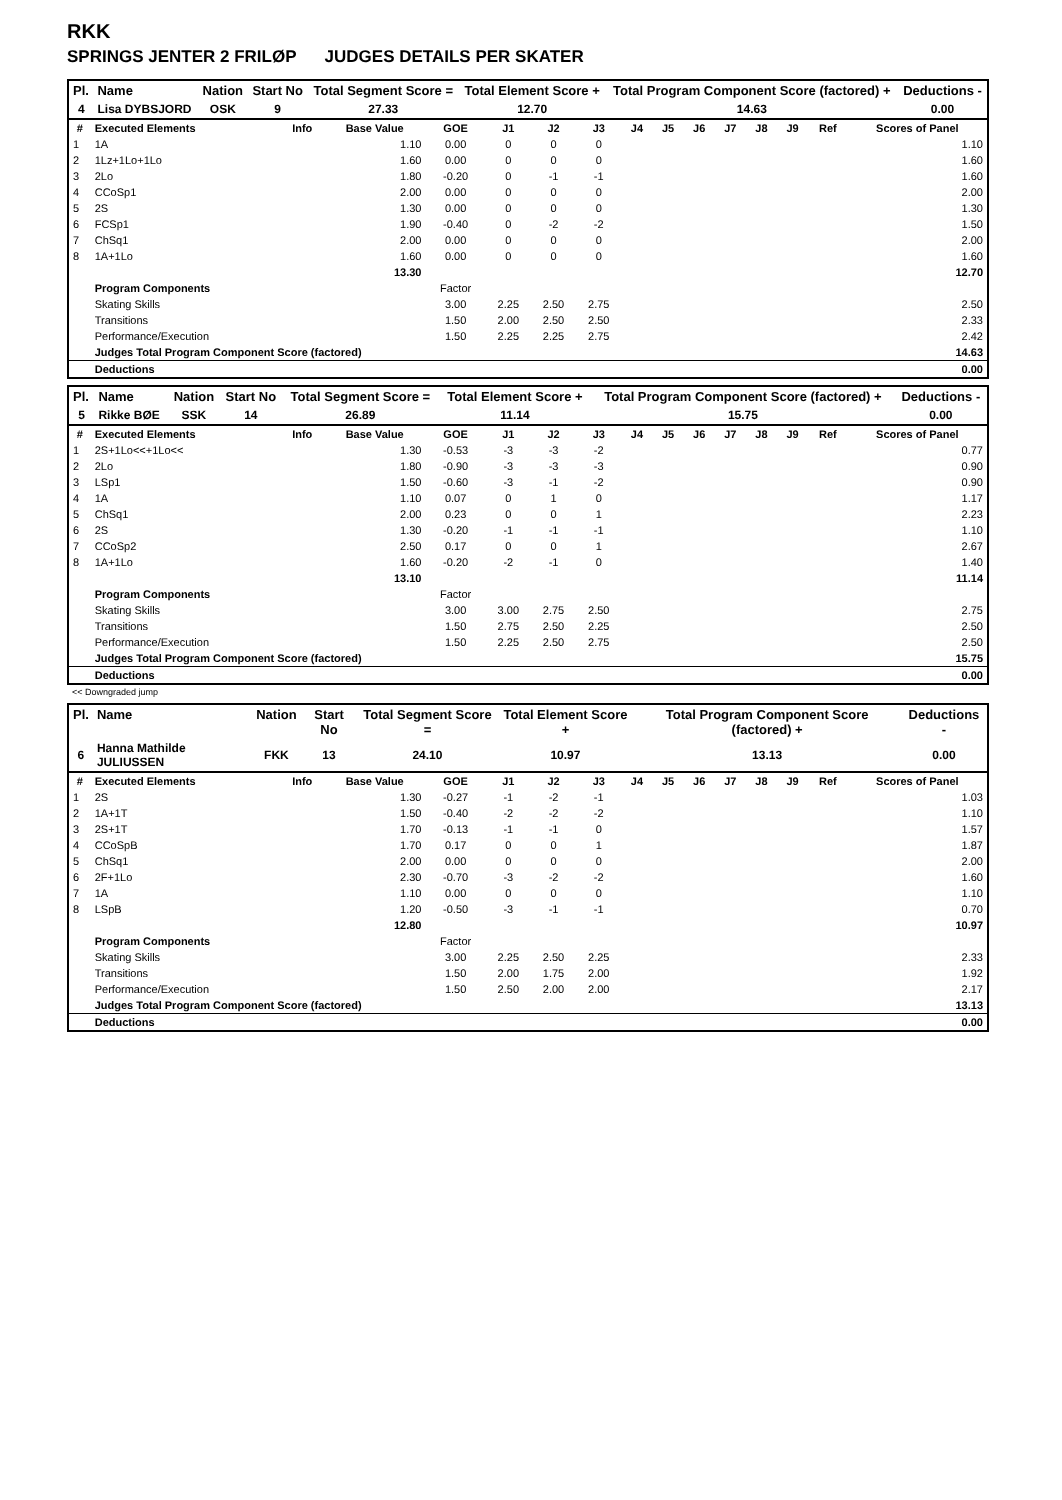RKK
SPRINGS JENTER 2 FRILØP JUDGES DETAILS PER SKATER
| Pl. | Name | Nation | Start No | Total Segment Score = | Total Element Score + | Total Program Component Score (factored) + | Deductions - |
| --- | --- | --- | --- | --- | --- | --- | --- |
| 4 | Lisa DYBSJORD | OSK | 9 | 27.33 | 12.70 | 14.63 | 0.00 |
| # | Executed Elements | Info | Base Value | GOE | J1 | J2 | J3 | J4 | J5 | J6 | J7 | J8 | J9 | Ref | Scores of Panel |
| --- | --- | --- | --- | --- | --- | --- | --- | --- | --- | --- | --- | --- | --- | --- | --- |
| 1 | 1A | | 1.10 | 0.00 | 0 | 0 | 0 | | | | | | | | 1.10 |
| 2 | 1Lz+1Lo+1Lo | | 1.60 | 0.00 | 0 | 0 | 0 | | | | | | | | 1.60 |
| 3 | 2Lo | | 1.80 | -0.20 | 0 | -1 | -1 | | | | | | | | 1.60 |
| 4 | CCoSp1 | | 2.00 | 0.00 | 0 | 0 | 0 | | | | | | | | 2.00 |
| 5 | 2S | | 1.30 | 0.00 | 0 | 0 | 0 | | | | | | | | 1.30 |
| 6 | FCSp1 | | 1.90 | -0.40 | 0 | -2 | -2 | | | | | | | | 1.50 |
| 7 | ChSq1 | | 2.00 | 0.00 | 0 | 0 | 0 | | | | | | | | 2.00 |
| 8 | 1A+1Lo | | 1.60 | 0.00 | 0 | 0 | 0 | | | | | | | | 1.60 |
| | | | 13.30 | | | | | | | | | | | | 12.70 |
| | Program Components | | | Factor | | | | | | | | | | | |
| | Skating Skills | | | 3.00 | 2.25 | 2.50 | 2.75 | | | | | | | | 2.50 |
| | Transitions | | | 1.50 | 2.00 | 2.50 | 2.50 | | | | | | | | 2.33 |
| | Performance/Execution | | | 1.50 | 2.25 | 2.25 | 2.75 | | | | | | | | 2.42 |
| | Judges Total Program Component Score (factored) | | | | | | | | | | | | | | 14.63 |
| | Deductions | | | | | | | | | | | | | | 0.00 |
| Pl. | Name | Nation | Start No | Total Segment Score = | Total Element Score + | Total Program Component Score (factored) + | Deductions - |
| --- | --- | --- | --- | --- | --- | --- | --- |
| 5 | Rikke BØE | SSK | 14 | 26.89 | 11.14 | 15.75 | 0.00 |
| # | Executed Elements | Info | Base Value | GOE | J1 | J2 | J3 | J4 | J5 | J6 | J7 | J8 | J9 | Ref | Scores of Panel |
| --- | --- | --- | --- | --- | --- | --- | --- | --- | --- | --- | --- | --- | --- | --- | --- |
| 1 | 2S+1Lo<<+1Lo<< | | 1.30 | -0.53 | -3 | -3 | -2 | | | | | | | | 0.77 |
| 2 | 2Lo | | 1.80 | -0.90 | -3 | -3 | -3 | | | | | | | | 0.90 |
| 3 | LSp1 | | 1.50 | -0.60 | -3 | -1 | -2 | | | | | | | | 0.90 |
| 4 | 1A | | 1.10 | 0.07 | 0 | 1 | 0 | | | | | | | | 1.17 |
| 5 | ChSq1 | | 2.00 | 0.23 | 0 | 0 | 1 | | | | | | | | 2.23 |
| 6 | 2S | | 1.30 | -0.20 | -1 | -1 | -1 | | | | | | | | 1.10 |
| 7 | CCoSp2 | | 2.50 | 0.17 | 0 | 0 | 1 | | | | | | | | 2.67 |
| 8 | 1A+1Lo | | 1.60 | -0.20 | -2 | -1 | 0 | | | | | | | | 1.40 |
| | | | 13.10 | | | | | | | | | | | | 11.14 |
| | Program Components | | | Factor | | | | | | | | | | | |
| | Skating Skills | | | 3.00 | 3.00 | 2.75 | 2.50 | | | | | | | | 2.75 |
| | Transitions | | | 1.50 | 2.75 | 2.50 | 2.25 | | | | | | | | 2.50 |
| | Performance/Execution | | | 1.50 | 2.25 | 2.50 | 2.75 | | | | | | | | 2.50 |
| | Judges Total Program Component Score (factored) | | | | | | | | | | | | | | 15.75 |
| | Deductions | | | | | | | | | | | | | | 0.00 |
<< Downgraded jump
| Pl. | Name | Nation | Start No | Total Segment Score = | Total Element Score + | Total Program Component Score (factored) + | Deductions - |
| --- | --- | --- | --- | --- | --- | --- | --- |
| 6 | Hanna Mathilde JULIUSSEN | FKK | 13 | 24.10 | 10.97 | 13.13 | 0.00 |
| # | Executed Elements | Info | Base Value | GOE | J1 | J2 | J3 | J4 | J5 | J6 | J7 | J8 | J9 | Ref | Scores of Panel |
| --- | --- | --- | --- | --- | --- | --- | --- | --- | --- | --- | --- | --- | --- | --- | --- |
| 1 | 2S | | 1.30 | -0.27 | -1 | -2 | -1 | | | | | | | | 1.03 |
| 2 | 1A+1T | | 1.50 | -0.40 | -2 | -2 | -2 | | | | | | | | 1.10 |
| 3 | 2S+1T | | 1.70 | -0.13 | -1 | -1 | 0 | | | | | | | | 1.57 |
| 4 | CCoSpB | | 1.70 | 0.17 | 0 | 0 | 1 | | | | | | | | 1.87 |
| 5 | ChSq1 | | 2.00 | 0.00 | 0 | 0 | 0 | | | | | | | | 2.00 |
| 6 | 2F+1Lo | | 2.30 | -0.70 | -3 | -2 | -2 | | | | | | | | 1.60 |
| 7 | 1A | | 1.10 | 0.00 | 0 | 0 | 0 | | | | | | | | 1.10 |
| 8 | LSpB | | 1.20 | -0.50 | -3 | -1 | -1 | | | | | | | | 0.70 |
| | | | 12.80 | | | | | | | | | | | | 10.97 |
| | Program Components | | | Factor | | | | | | | | | | | |
| | Skating Skills | | | 3.00 | 2.25 | 2.50 | 2.25 | | | | | | | | 2.33 |
| | Transitions | | | 1.50 | 2.00 | 1.75 | 2.00 | | | | | | | | 1.92 |
| | Performance/Execution | | | 1.50 | 2.50 | 2.00 | 2.00 | | | | | | | | 2.17 |
| | Judges Total Program Component Score (factored) | | | | | | | | | | | | | | 13.13 |
| | Deductions | | | | | | | | | | | | | | 0.00 |